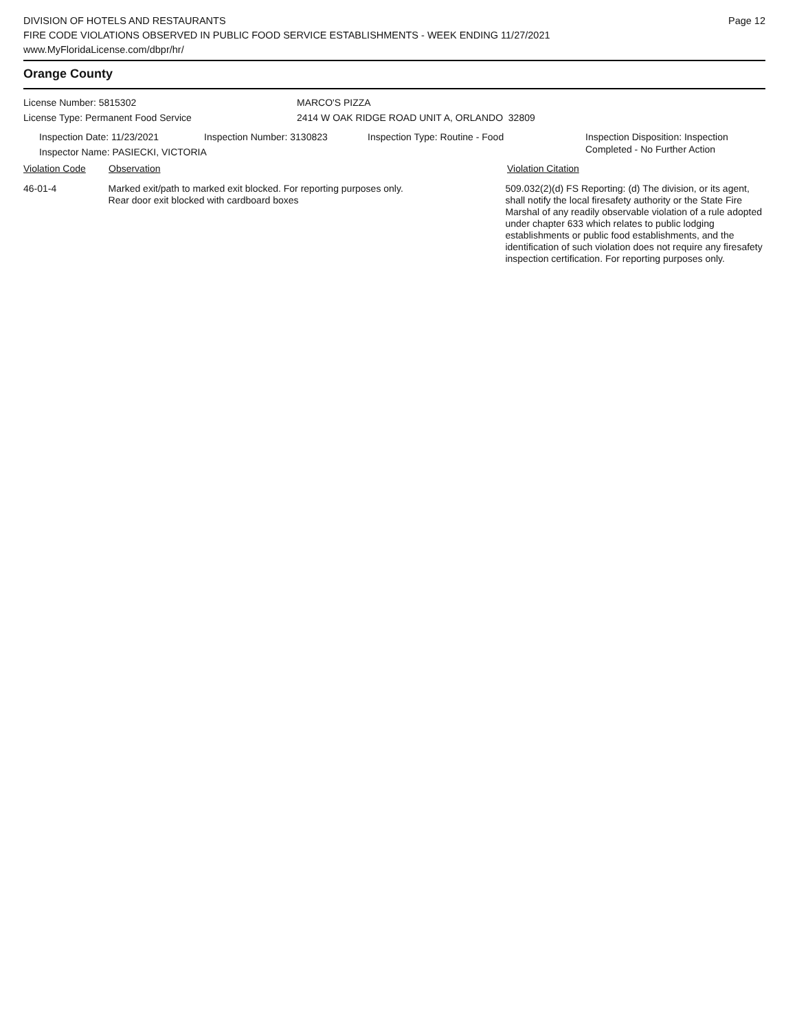DIVISION OF HOTELS AND RESTAURANTS
FIRE CODE VIOLATIONS OBSERVED IN PUBLIC FOOD SERVICE ESTABLISHMENTS - WEEK ENDING 11/27/2021
www.MyFloridaLicense.com/dbpr/hr/
Page 12
Orange County
License Number: 5815302 MARCO'S PIZZA
License Type: Permanent Food Service 2414 W OAK RIDGE ROAD UNIT A, ORLANDO 32809
Inspection Date: 11/23/2021 Inspection Number: 3130823 Inspection Type: Routine - Food Inspection Disposition: Inspection
Completed - No Further Action
Inspector Name: PASIECKI, VICTORIA
Violation Code Observation Violation Citation
46-01-4 Marked exit/path to marked exit blocked. For reporting purposes only.
Rear door exit blocked with cardboard boxes
509.032(2)(d) FS Reporting: (d) The division, or its agent, shall notify the local firesafety authority or the State Fire Marshal of any readily observable violation of a rule adopted under chapter 633 which relates to public lodging establishments or public food establishments, and the identification of such violation does not require any firesafety inspection certification. For reporting purposes only.